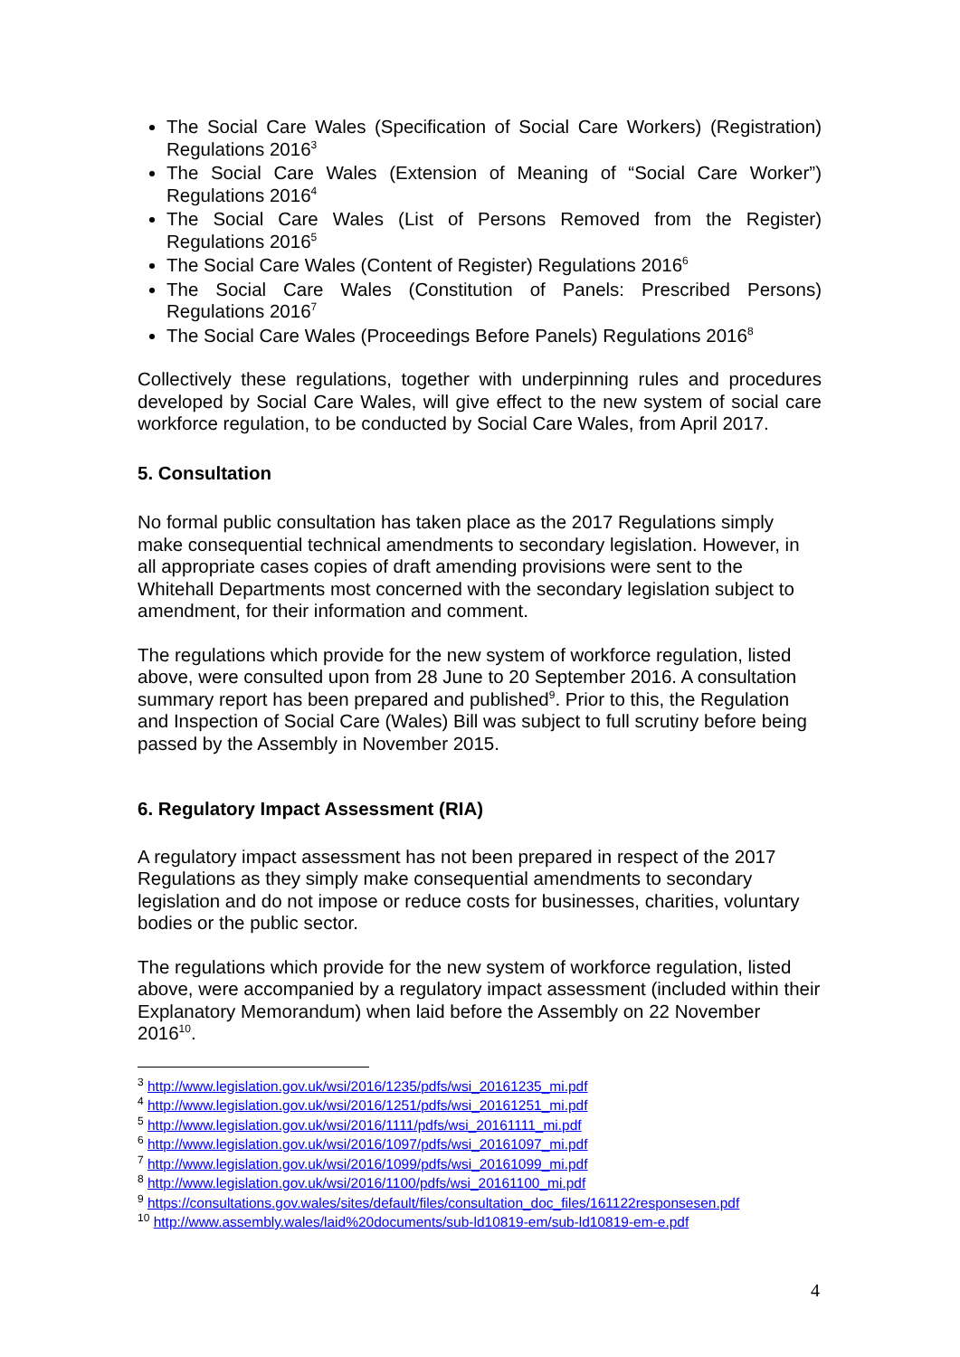The Social Care Wales (Specification of Social Care Workers) (Registration) Regulations 2016<sup>3</sup>
The Social Care Wales (Extension of Meaning of “Social Care Worker”) Regulations 2016<sup>4</sup>
The Social Care Wales (List of Persons Removed from the Register) Regulations 2016<sup>5</sup>
The Social Care Wales (Content of Register) Regulations 2016<sup>6</sup>
The Social Care Wales (Constitution of Panels: Prescribed Persons) Regulations 2016<sup>7</sup>
The Social Care Wales (Proceedings Before Panels) Regulations 2016<sup>8</sup>
Collectively these regulations, together with underpinning rules and procedures developed by Social Care Wales, will give effect to the new system of social care workforce regulation, to be conducted by Social Care Wales, from April 2017.
5. Consultation
No formal public consultation has taken place as the 2017 Regulations simply make consequential technical amendments to secondary legislation. However, in all appropriate cases copies of draft amending provisions were sent to the Whitehall Departments most concerned with the secondary legislation subject to amendment, for their information and comment.
The regulations which provide for the new system of workforce regulation, listed above, were consulted upon from 28 June to 20 September 2016. A consultation summary report has been prepared and published<sup>9</sup>. Prior to this, the Regulation and Inspection of Social Care (Wales) Bill was subject to full scrutiny before being passed by the Assembly in November 2015.
6. Regulatory Impact Assessment (RIA)
A regulatory impact assessment has not been prepared in respect of the 2017 Regulations as they simply make consequential amendments to secondary legislation and do not impose or reduce costs for businesses, charities, voluntary bodies or the public sector.
The regulations which provide for the new system of workforce regulation, listed above, were accompanied by a regulatory impact assessment (included within their Explanatory Memorandum) when laid before the Assembly on 22 November 2016<sup>10</sup>.
<sup>3</sup> http://www.legislation.gov.uk/wsi/2016/1235/pdfs/wsi_20161235_mi.pdf
<sup>4</sup> http://www.legislation.gov.uk/wsi/2016/1251/pdfs/wsi_20161251_mi.pdf
<sup>5</sup> http://www.legislation.gov.uk/wsi/2016/1111/pdfs/wsi_20161111_mi.pdf
<sup>6</sup> http://www.legislation.gov.uk/wsi/2016/1097/pdfs/wsi_20161097_mi.pdf
<sup>7</sup> http://www.legislation.gov.uk/wsi/2016/1099/pdfs/wsi_20161099_mi.pdf
<sup>8</sup> http://www.legislation.gov.uk/wsi/2016/1100/pdfs/wsi_20161100_mi.pdf
<sup>9</sup> https://consultations.gov.wales/sites/default/files/consultation_doc_files/161122responsesen.pdf
<sup>10</sup> http://www.assembly.wales/laid%20documents/sub-ld10819-em/sub-ld10819-em-e.pdf
4